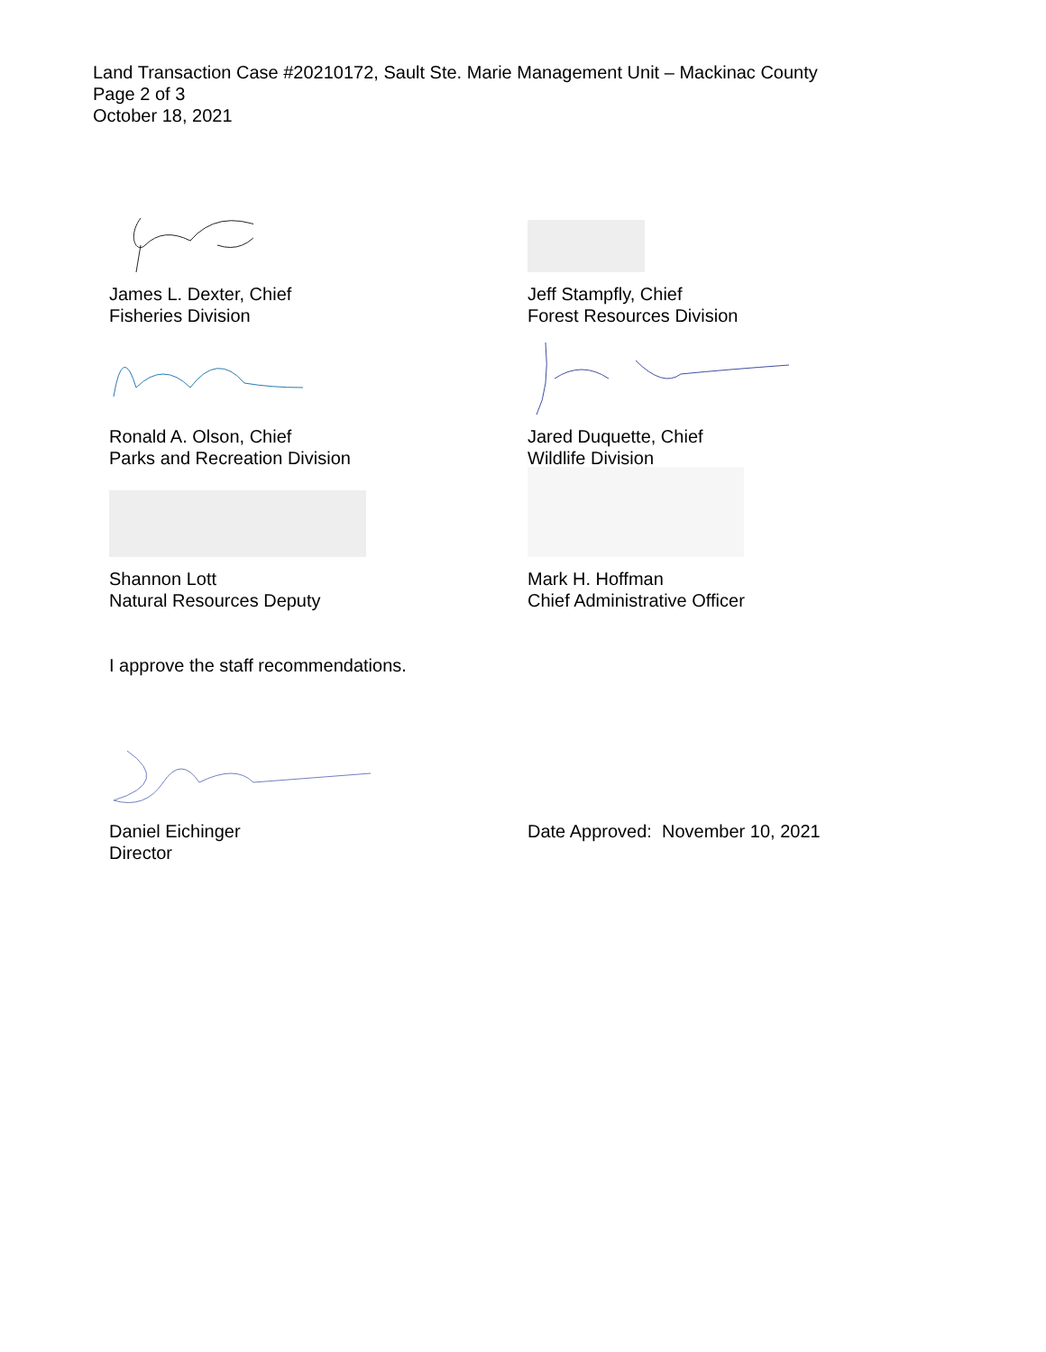Land Transaction Case #20210172, Sault Ste. Marie Management Unit – Mackinac County
Page 2 of 3
October 18, 2021
James L. Dexter, Chief
Fisheries Division
Jeff Stampfly, Chief
Forest Resources Division
Ronald A. Olson, Chief
Parks and Recreation Division
Jared Duquette, Chief
Wildlife Division
Shannon Lott
Natural Resources Deputy
Mark H. Hoffman
Chief Administrative Officer
I approve the staff recommendations.
Daniel Eichinger
Director
Date Approved: November 10, 2021